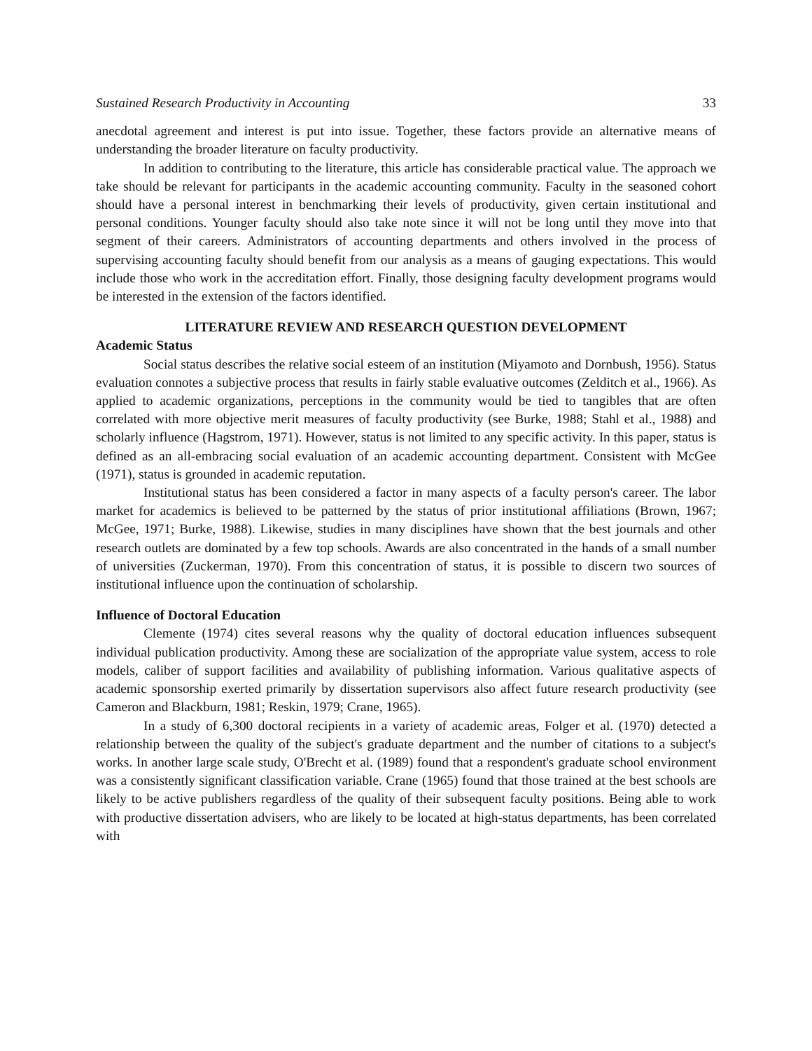Sustained Research Productivity in Accounting 33
anecdotal agreement and interest is put into issue. Together, these factors provide an alternative means of understanding the broader literature on faculty productivity.
In addition to contributing to the literature, this article has considerable practical value. The approach we take should be relevant for participants in the academic accounting community. Faculty in the seasoned cohort should have a personal interest in benchmarking their levels of productivity, given certain institutional and personal conditions. Younger faculty should also take note since it will not be long until they move into that segment of their careers. Administrators of accounting departments and others involved in the process of supervising accounting faculty should benefit from our analysis as a means of gauging expectations. This would include those who work in the accreditation effort. Finally, those designing faculty development programs would be interested in the extension of the factors identified.
LITERATURE REVIEW AND RESEARCH QUESTION DEVELOPMENT
Academic Status
Social status describes the relative social esteem of an institution (Miyamoto and Dornbush, 1956). Status evaluation connotes a subjective process that results in fairly stable evaluative outcomes (Zelditch et al., 1966). As applied to academic organizations, perceptions in the community would be tied to tangibles that are often correlated with more objective merit measures of faculty productivity (see Burke, 1988; Stahl et al., 1988) and scholarly influence (Hagstrom, 1971). However, status is not limited to any specific activity. In this paper, status is defined as an all-embracing social evaluation of an academic accounting department. Consistent with McGee (1971), status is grounded in academic reputation.
Institutional status has been considered a factor in many aspects of a faculty person's career. The labor market for academics is believed to be patterned by the status of prior institutional affiliations (Brown, 1967; McGee, 1971; Burke, 1988). Likewise, studies in many disciplines have shown that the best journals and other research outlets are dominated by a few top schools. Awards are also concentrated in the hands of a small number of universities (Zuckerman, 1970). From this concentration of status, it is possible to discern two sources of institutional influence upon the continuation of scholarship.
Influence of Doctoral Education
Clemente (1974) cites several reasons why the quality of doctoral education influences subsequent individual publication productivity. Among these are socialization of the appropriate value system, access to role models, caliber of support facilities and availability of publishing information. Various qualitative aspects of academic sponsorship exerted primarily by dissertation supervisors also affect future research productivity (see Cameron and Blackburn, 1981; Reskin, 1979; Crane, 1965).
In a study of 6,300 doctoral recipients in a variety of academic areas, Folger et al. (1970) detected a relationship between the quality of the subject's graduate department and the number of citations to a subject's works. In another large scale study, O'Brecht et al. (1989) found that a respondent's graduate school environment was a consistently significant classification variable. Crane (1965) found that those trained at the best schools are likely to be active publishers regardless of the quality of their subsequent faculty positions. Being able to work with productive dissertation advisers, who are likely to be located at high-status departments, has been correlated with